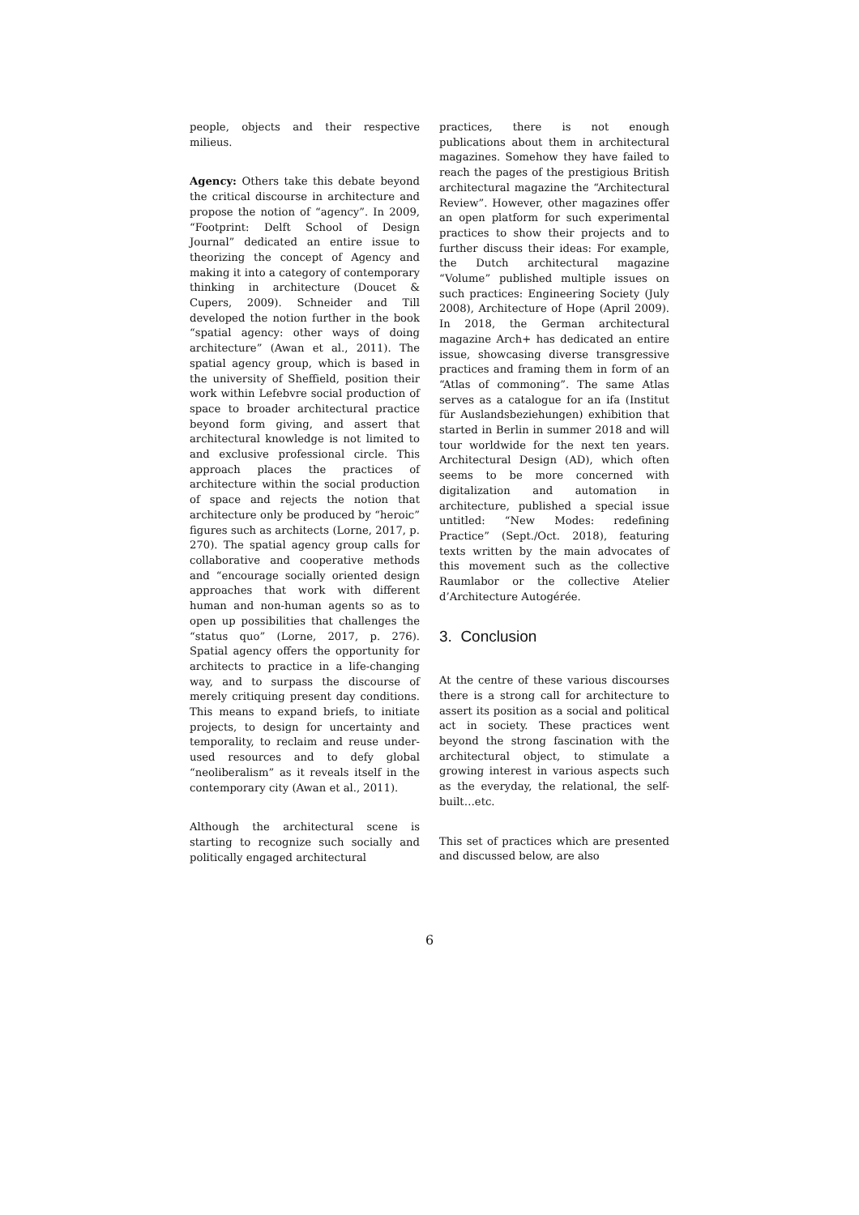people, objects and their respective milieus.
Agency: Others take this debate beyond the critical discourse in architecture and propose the notion of “agency”. In 2009, “Footprint: Delft School of Design Journal” dedicated an entire issue to theorizing the concept of Agency and making it into a category of contemporary thinking in architecture (Doucet & Cupers, 2009). Schneider and Till developed the notion further in the book “spatial agency: other ways of doing architecture” (Awan et al., 2011). The spatial agency group, which is based in the university of Sheffield, position their work within Lefebvre social production of space to broader architectural practice beyond form giving, and assert that architectural knowledge is not limited to and exclusive professional circle. This approach places the practices of architecture within the social production of space and rejects the notion that architecture only be produced by “heroic” figures such as architects (Lorne, 2017, p. 270). The spatial agency group calls for collaborative and cooperative methods and “encourage socially oriented design approaches that work with different human and non-human agents so as to open up possibilities that challenges the “status quo” (Lorne, 2017, p. 276). Spatial agency offers the opportunity for architects to practice in a life-changing way, and to surpass the discourse of merely critiquing present day conditions. This means to expand briefs, to initiate projects, to design for uncertainty and temporality, to reclaim and reuse under-used resources and to defy global “neoliberalism” as it reveals itself in the contemporary city (Awan et al., 2011).
Although the architectural scene is starting to recognize such socially and politically engaged architectural
practices, there is not enough publications about them in architectural magazines. Somehow they have failed to reach the pages of the prestigious British architectural magazine the “Architectural Review”. However, other magazines offer an open platform for such experimental practices to show their projects and to further discuss their ideas: For example, the Dutch architectural magazine “Volume” published multiple issues on such practices: Engineering Society (July 2008), Architecture of Hope (April 2009). In 2018, the German architectural magazine Arch+ has dedicated an entire issue, showcasing diverse transgressive practices and framing them in form of an “Atlas of commoning”. The same Atlas serves as a catalogue for an ifa (Institut für Auslandsbeziehungen) exhibition that started in Berlin in summer 2018 and will tour worldwide for the next ten years. Architectural Design (AD), which often seems to be more concerned with digitalization and automation in architecture, published a special issue untitled: “New Modes: redefining Practice” (Sept./Oct. 2018), featuring texts written by the main advocates of this movement such as the collective Raumlabor or the collective Atelier d’Architecture Autogérée.
3. Conclusion
At the centre of these various discourses there is a strong call for architecture to assert its position as a social and political act in society. These practices went beyond the strong fascination with the architectural object, to stimulate a growing interest in various aspects such as the everyday, the relational, the self-built…etc.
This set of practices which are presented and discussed below, are also
6